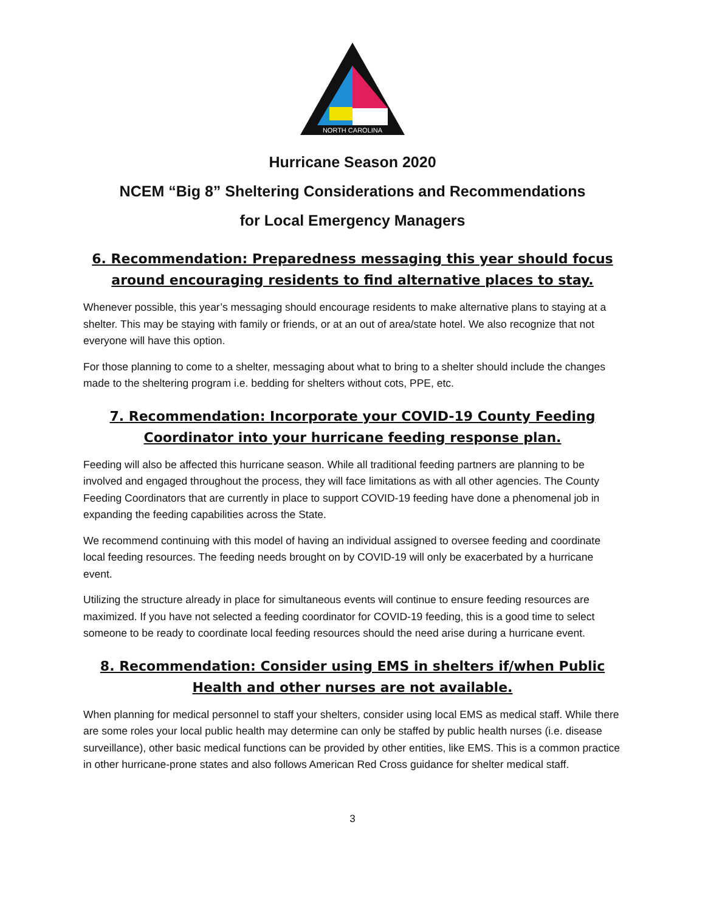NORTH CAROLINA
Hurricane Season 2020
NCEM “Big 8” Sheltering Considerations and Recommendations
for Local Emergency Managers
6. Recommendation: Preparedness messaging this year should focus around encouraging residents to find alternative places to stay.
Whenever possible, this year’s messaging should encourage residents to make alternative plans to staying at a shelter. This may be staying with family or friends, or at an out of area/state hotel. We also recognize that not everyone will have this option.
For those planning to come to a shelter, messaging about what to bring to a shelter should include the changes made to the sheltering program i.e. bedding for shelters without cots, PPE, etc.
7. Recommendation: Incorporate your COVID-19 County Feeding
Coordinator into your hurricane feeding response plan.
Feeding will also be affected this hurricane season. While all traditional feeding partners are planning to be involved and engaged throughout the process, they will face limitations as with all other agencies. The County Feeding Coordinators that are currently in place to support COVID-19 feeding have done a phenomenal job in expanding the feeding capabilities across the State.
We recommend continuing with this model of having an individual assigned to oversee feeding and coordinate local feeding resources. The feeding needs brought on by COVID-19 will only be exacerbated by a hurricane event.
Utilizing the structure already in place for simultaneous events will continue to ensure feeding resources are maximized. If you have not selected a feeding coordinator for COVID-19 feeding, this is a good time to select someone to be ready to coordinate local feeding resources should the need arise during a hurricane event.
8. Recommendation: Consider using EMS in shelters if/when Public Health and other nurses are not available.
When planning for medical personnel to staff your shelters, consider using local EMS as medical staff. While there are some roles your local public health may determine can only be staffed by public health nurses (i.e. disease surveillance), other basic medical functions can be provided by other entities, like EMS. This is a common practice in other hurricane-prone states and also follows American Red Cross guidance for shelter medical staff.
3